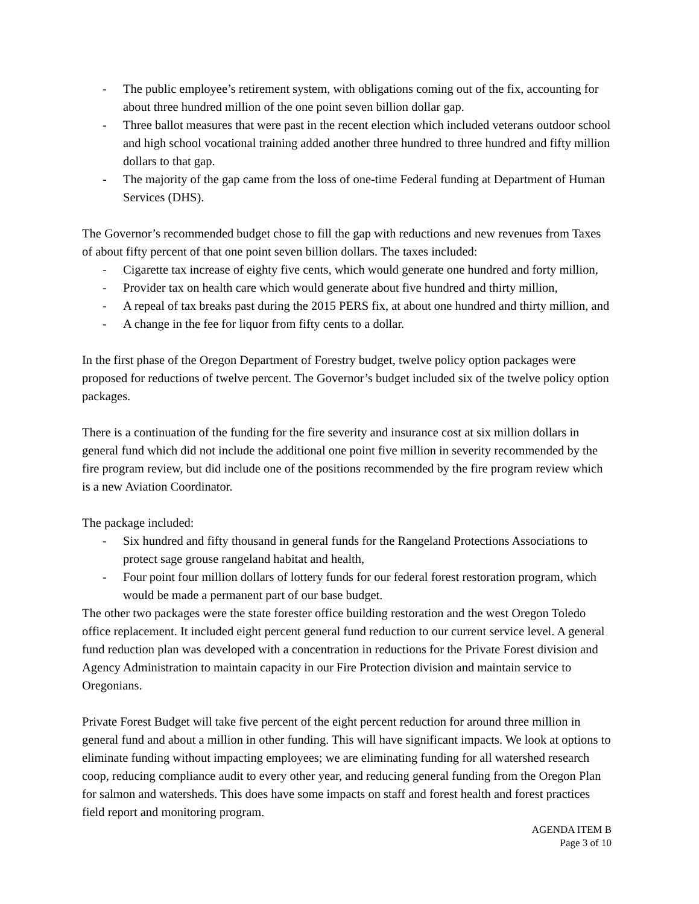- The public employee’s retirement system, with obligations coming out of the fix, accounting for about three hundred million of the one point seven billion dollar gap.
- Three ballot measures that were past in the recent election which included veterans outdoor school and high school vocational training added another three hundred to three hundred and fifty million dollars to that gap.
- The majority of the gap came from the loss of one-time Federal funding at Department of Human Services (DHS).
The Governor’s recommended budget chose to fill the gap with reductions and new revenues from Taxes of about fifty percent of that one point seven billion dollars. The taxes included:
- Cigarette tax increase of eighty five cents, which would generate one hundred and forty million,
- Provider tax on health care which would generate about five hundred and thirty million,
- A repeal of tax breaks past during the 2015 PERS fix, at about one hundred and thirty million, and
- A change in the fee for liquor from fifty cents to a dollar.
In the first phase of the Oregon Department of Forestry budget, twelve policy option packages were proposed for reductions of twelve percent. The Governor’s budget included six of the twelve policy option packages.
There is a continuation of the funding for the fire severity and insurance cost at six million dollars in general fund which did not include the additional one point five million in severity recommended by the fire program review, but did include one of the positions recommended by the fire program review which is a new Aviation Coordinator.
The package included:
- Six hundred and fifty thousand in general funds for the Rangeland Protections Associations to protect sage grouse rangeland habitat and health,
- Four point four million dollars of lottery funds for our federal forest restoration program, which would be made a permanent part of our base budget.
The other two packages were the state forester office building restoration and the west Oregon Toledo office replacement. It included eight percent general fund reduction to our current service level. A general fund reduction plan was developed with a concentration in reductions for the Private Forest division and Agency Administration to maintain capacity in our Fire Protection division and maintain service to Oregonians.
Private Forest Budget will take five percent of the eight percent reduction for around three million in general fund and about a million in other funding. This will have significant impacts. We look at options to eliminate funding without impacting employees; we are eliminating funding for all watershed research coop, reducing compliance audit to every other year, and reducing general funding from the Oregon Plan for salmon and watersheds. This does have some impacts on staff and forest health and forest practices field report and monitoring program.
AGENDA ITEM B
Page 3 of 10